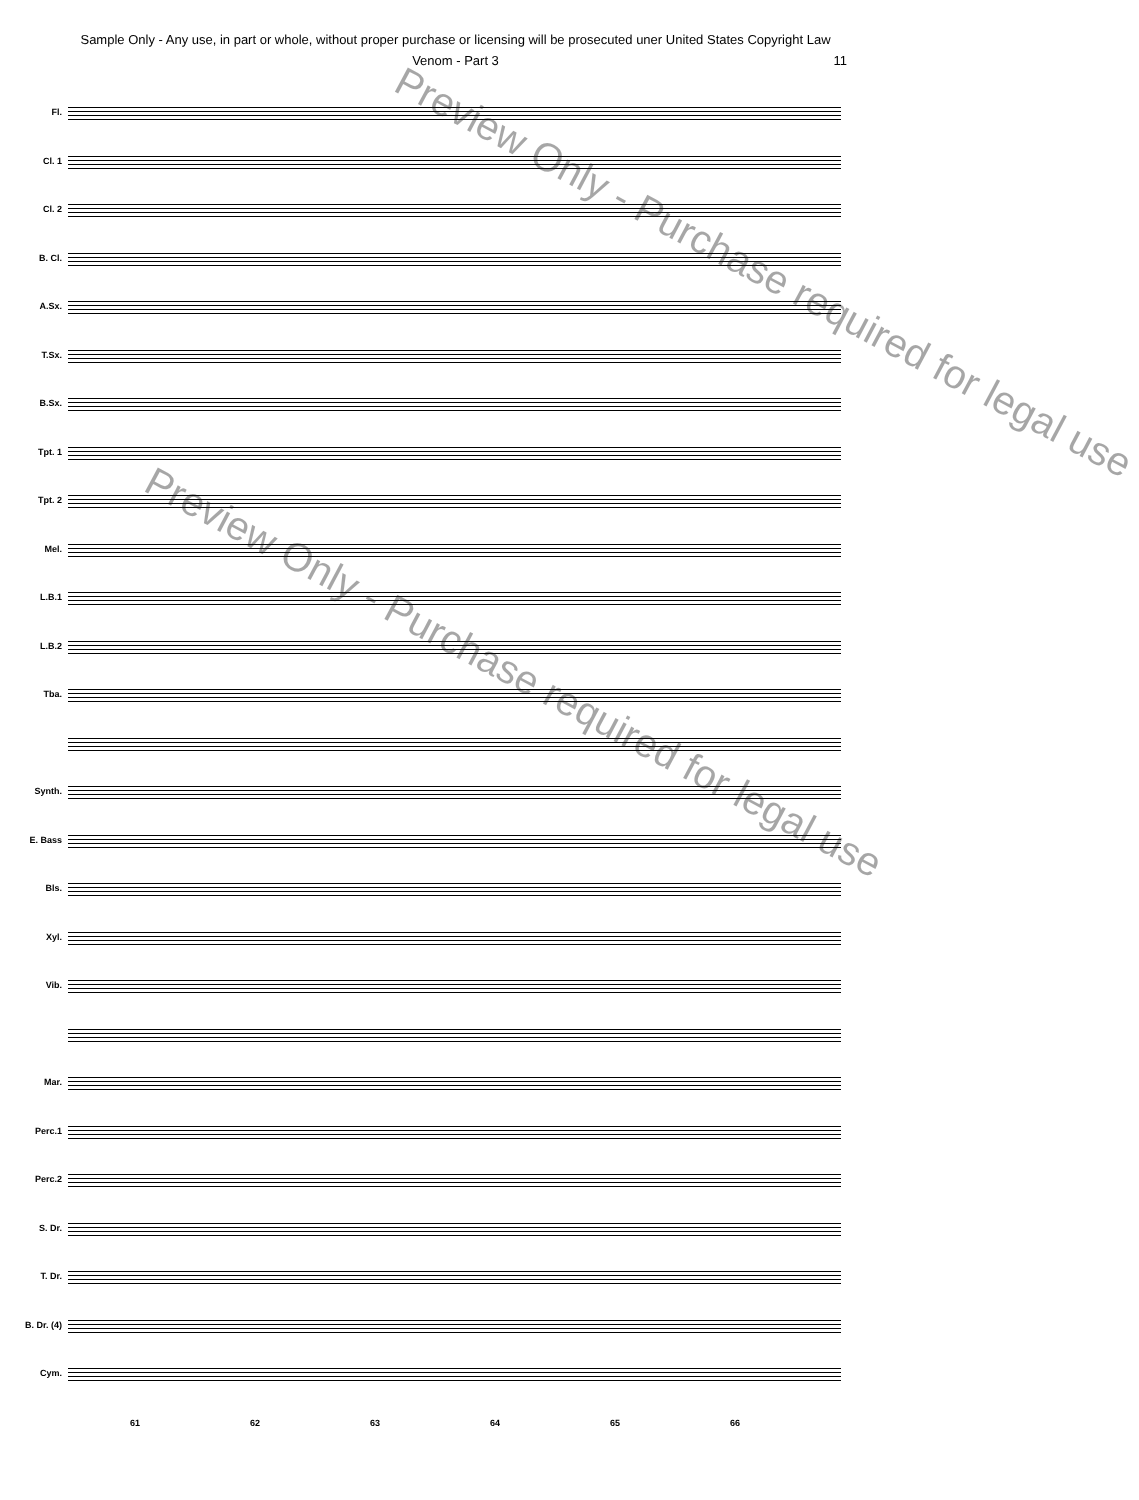Sample Only - Any use, in part or whole, without proper purchase or licensing will be prosecuted uner United States Copyright Law
Venom - Part 3 11
Fl.
Cl. 1
Cl. 2
B. Cl.
A.Sx.
T.Sx.
B.Sx.
Tpt. 1
Tpt. 2
Mel.
L.B.1
L.B.2
Tba.
Synth.
E. Bass
Bls.
Xyl.
Vib.
Mar.
Perc.1
Perc.2
S. Dr.
T. Dr.
B. Dr. (4)
Cym.
61 62 63 64 65 66
Preview Only - Purchase required for legal use
Preview Only - Purchase required for legal use